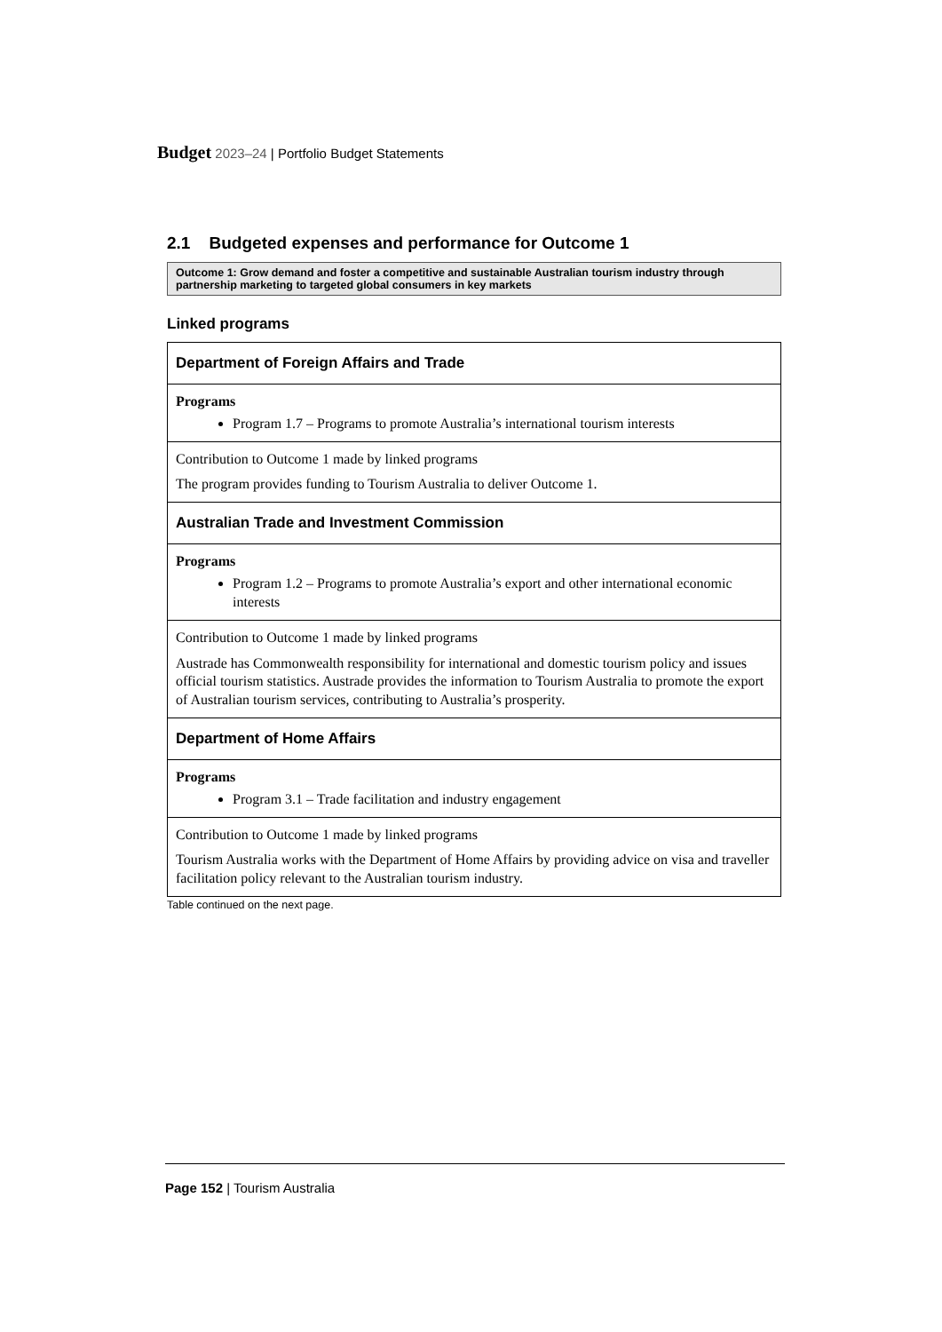Budget 2023–24 | Portfolio Budget Statements
2.1 Budgeted expenses and performance for Outcome 1
Outcome 1: Grow demand and foster a competitive and sustainable Australian tourism industry through partnership marketing to targeted global consumers in key markets
Linked programs
| Department of Foreign Affairs and Trade |
| Programs Program 1.7 – Programs to promote Australia’s international tourism interests |
| Contribution to Outcome 1 made by linked programs The program provides funding to Tourism Australia to deliver Outcome 1. |
| Australian Trade and Investment Commission |
| Programs Program 1.2 – Programs to promote Australia’s export and other international economic interests |
| Contribution to Outcome 1 made by linked programs Austrade has Commonwealth responsibility for international and domestic tourism policy and issues official tourism statistics. Austrade provides the information to Tourism Australia to promote the export of Australian tourism services, contributing to Australia’s prosperity. |
| Department of Home Affairs |
| Programs Program 3.1 – Trade facilitation and industry engagement |
| Contribution to Outcome 1 made by linked programs Tourism Australia works with the Department of Home Affairs by providing advice on visa and traveller facilitation policy relevant to the Australian tourism industry. |
Table continued on the next page.
Page 152 | Tourism Australia